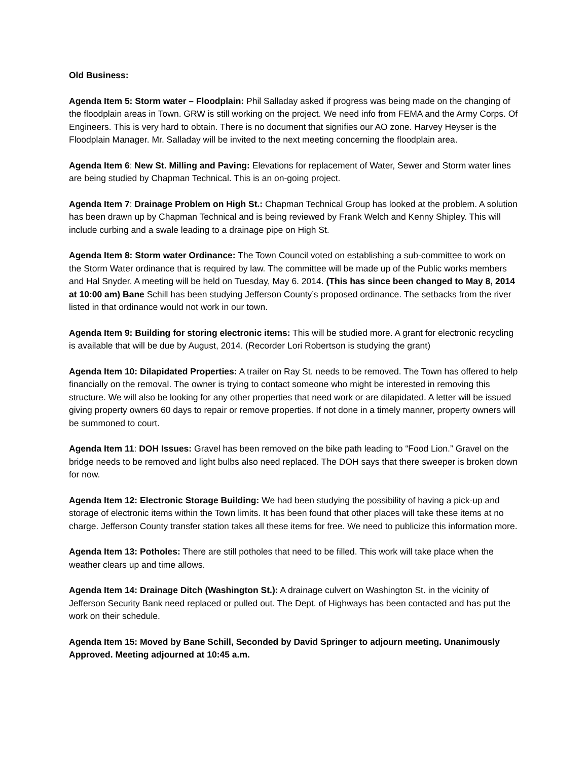Old Business:
Agenda Item 5: Storm water – Floodplain: Phil Salladay asked if progress was being made on the changing of the floodplain areas in Town. GRW is still working on the project. We need info from FEMA and the Army Corps. Of Engineers. This is very hard to obtain. There is no document that signifies our AO zone. Harvey Heyser is the Floodplain Manager. Mr. Salladay will be invited to the next meeting concerning the floodplain area.
Agenda Item 6: New St. Milling and Paving: Elevations for replacement of Water, Sewer and Storm water lines are being studied by Chapman Technical. This is an on-going project.
Agenda Item 7: Drainage Problem on High St.: Chapman Technical Group has looked at the problem. A solution has been drawn up by Chapman Technical and is being reviewed by Frank Welch and Kenny Shipley. This will include curbing and a swale leading to a drainage pipe on High St.
Agenda Item 8: Storm water Ordinance: The Town Council voted on establishing a sub-committee to work on the Storm Water ordinance that is required by law. The committee will be made up of the Public works members and Hal Snyder. A meeting will be held on Tuesday, May 6. 2014. (This has since been changed to May 8, 2014 at 10:00 am) Bane Schill has been studying Jefferson County’s proposed ordinance. The setbacks from the river listed in that ordinance would not work in our town.
Agenda Item 9: Building for storing electronic items: This will be studied more. A grant for electronic recycling is available that will be due by August, 2014. (Recorder Lori Robertson is studying the grant)
Agenda Item 10: Dilapidated Properties: A trailer on Ray St. needs to be removed. The Town has offered to help financially on the removal. The owner is trying to contact someone who might be interested in removing this structure. We will also be looking for any other properties that need work or are dilapidated. A letter will be issued giving property owners 60 days to repair or remove properties. If not done in a timely manner, property owners will be summoned to court.
Agenda Item 11: DOH Issues: Gravel has been removed on the bike path leading to “Food Lion.” Gravel on the bridge needs to be removed and light bulbs also need replaced. The DOH says that there sweeper is broken down for now.
Agenda Item 12: Electronic Storage Building: We had been studying the possibility of having a pick-up and storage of electronic items within the Town limits. It has been found that other places will take these items at no charge. Jefferson County transfer station takes all these items for free. We need to publicize this information more.
Agenda Item 13: Potholes: There are still potholes that need to be filled. This work will take place when the weather clears up and time allows.
Agenda Item 14: Drainage Ditch (Washington St.): A drainage culvert on Washington St. in the vicinity of Jefferson Security Bank need replaced or pulled out. The Dept. of Highways has been contacted and has put the work on their schedule.
Agenda Item 15: Moved by Bane Schill, Seconded by David Springer to adjourn meeting. Unanimously Approved. Meeting adjourned at 10:45 a.m.